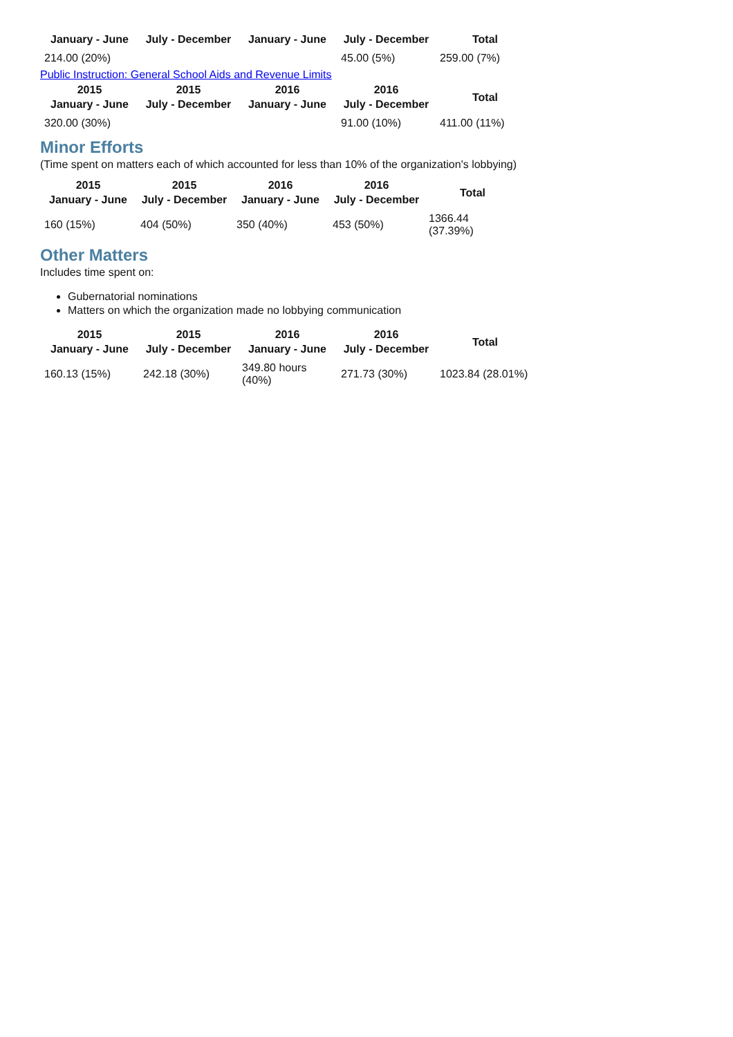| January - June | July - December | January - June | July - December | Total |
| --- | --- | --- | --- | --- |
| 214.00 (20%) | | | 45.00 (5%) | 259.00 (7%) |
Public Instruction: General School Aids and Revenue Limits
| 2015 January - June | 2015 July - December | 2016 January - June | 2016 July - December | Total |
| --- | --- | --- | --- | --- |
| 320.00 (30%) | | | 91.00 (10%) | 411.00 (11%) |
Minor Efforts
(Time spent on matters each of which accounted for less than 10% of the organization's lobbying)
| 2015 January - June | 2015 July - December | 2016 January - June | 2016 July - December | Total |
| --- | --- | --- | --- | --- |
| 160 (15%) | 404 (50%) | 350 (40%) | 453 (50%) | 1366.44 (37.39%) |
Other Matters
Includes time spent on:
Gubernatorial nominations
Matters on which the organization made no lobbying communication
| 2015 January - June | 2015 July - December | 2016 January - June | 2016 July - December | Total |
| --- | --- | --- | --- | --- |
| 160.13 (15%) | 242.18 (30%) | 349.80 hours (40%) | 271.73 (30%) | 1023.84 (28.01%) |